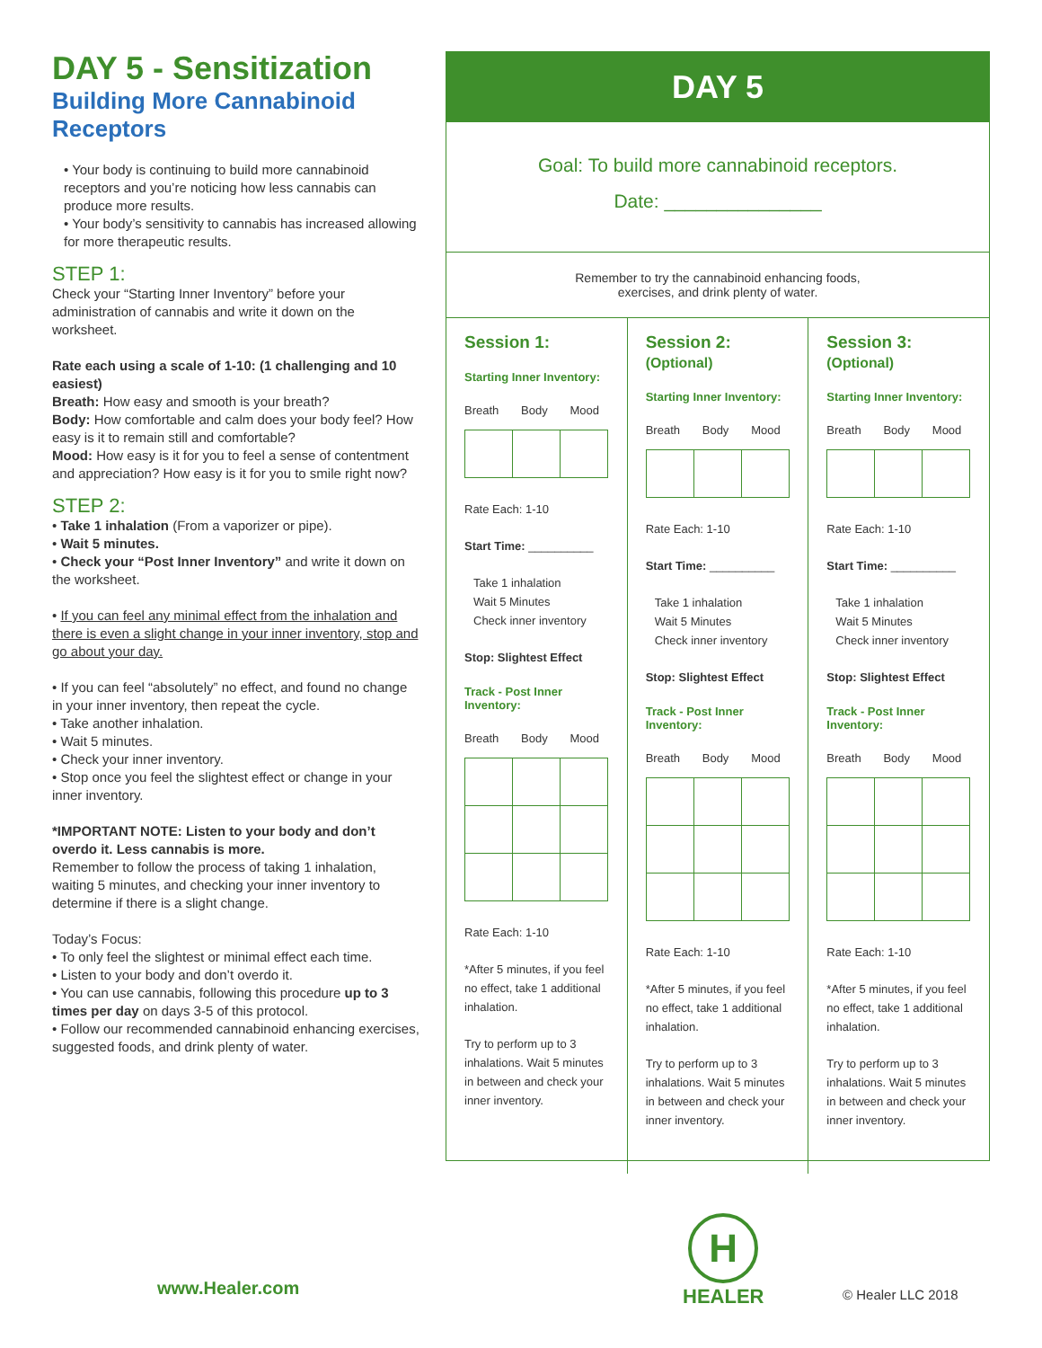DAY 5 - Sensitization
Building More Cannabinoid Receptors
• Your body is continuing to build more cannabinoid receptors and you’re noticing how less cannabis can produce more results.
• Your body’s sensitivity to cannabis has increased allowing for more therapeutic results.
STEP 1:
Check your “Starting Inner Inventory” before your administration of cannabis and write it down on the worksheet.
Rate each using a scale of 1-10: (1 challenging and 10 easiest)
Breath: How easy and smooth is your breath?
Body: How comfortable and calm does your body feel? How easy is it to remain still and comfortable?
Mood: How easy is it for you to feel a sense of contentment and appreciation? How easy is it for you to smile right now?
STEP 2:
• Take 1 inhalation (From a vaporizer or pipe).
• Wait 5 minutes.
• Check your “Post Inner Inventory” and write it down on the worksheet.
• If you can feel any minimal effect from the inhalation and there is even a slight change in your inner inventory, stop and go about your day.
• If you can feel “absolutely” no effect, and found no change in your inner inventory, then repeat the cycle.
• Take another inhalation.
• Wait 5 minutes.
• Check your inner inventory.
• Stop once you feel the slightest effect or change in your inner inventory.
*IMPORTANT NOTE: Listen to your body and don’t overdo it. Less cannabis is more.
Remember to follow the process of taking 1 inhalation, waiting 5 minutes, and checking your inner inventory to determine if there is a slight change.
Today’s Focus:
• To only feel the slightest or minimal effect each time.
• Listen to your body and don’t overdo it.
• You can use cannabis, following this procedure up to 3 times per day on days 3-5 of this protocol.
• Follow our recommended cannabinoid enhancing exercises, suggested foods, and drink plenty of water.
DAY 5
Goal: To build more cannabinoid receptors.
Date: _______________
Remember to try the cannabinoid enhancing foods,
exercises, and drink plenty of water.
Session 1:
Starting Inner Inventory:
Breath Body Mood
Rate Each: 1-10
Start Time: __________
Take 1 inhalation
Wait 5 Minutes
Check inner inventory
Stop: Slightest Effect
Track - Post Inner
Inventory:
Breath Body Mood
Rate Each: 1-10
*After 5 minutes, if you feel no effect, take 1 additional inhalation.
Try to perform up to 3 inhalations. Wait 5 minutes in between and check your inner inventory.
Session 2: (Optional)
Starting Inner Inventory:
Breath Body Mood
Rate Each: 1-10
Start Time: __________
Take 1 inhalation
Wait 5 Minutes
Check inner inventory
Stop: Slightest Effect
Track - Post Inner
Inventory:
Breath Body Mood
Rate Each: 1-10
*After 5 minutes, if you feel no effect, take 1 additional inhalation.
Try to perform up to 3 inhalations. Wait 5 minutes in between and check your inner inventory.
Session 3: (Optional)
Starting Inner Inventory:
Breath Body Mood
Rate Each: 1-10
Start Time: __________
Take 1 inhalation
Wait 5 Minutes
Check inner inventory
Stop: Slightest Effect
Track - Post Inner
Inventory:
Breath Body Mood
Rate Each: 1-10
*After 5 minutes, if you feel no effect, take 1 additional inhalation.
Try to perform up to 3 inhalations. Wait 5 minutes in between and check your inner inventory.
www.Healer.com
H
HEALER
© Healer LLC 2018